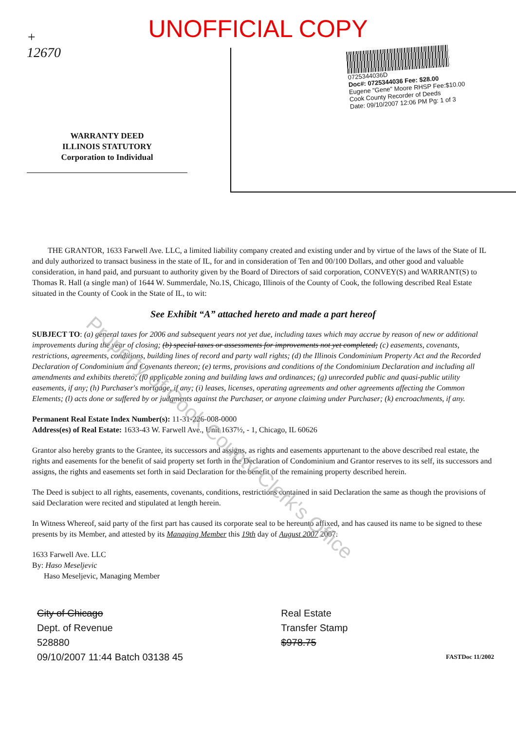UNOFFICIAL COPY
+
12670
WARRANTY DEED
ILLINOIS STATUTORY
Corporation to Individual
0725344036D
Doc#: 0725344036 Fee: $28.00
Eugene "Gene" Moore RHSP Fee:$10.00
Cook County Recorder of Deeds
Date: 09/10/2007 12:06 PM Pg: 1 of 3
THE GRANTOR, 1633 Farwell Ave. LLC, a limited liability company created and existing under and by virtue of the laws of the State of IL and duly authorized to transact business in the state of IL, for and in consideration of Ten and 00/100 Dollars, and other good and valuable consideration, in hand paid, and pursuant to authority given by the Board of Directors of said corporation, CONVEY(S) and WARRANT(S) to Thomas R. Hall (a single man) of 1644 W. Summerdale, No.1S, Chicago, Illinois of the County of Cook, the following described Real Estate situated in the County of Cook in the State of IL, to wit:
See Exhibit “A” attached hereto and made a part hereof
SUBJECT TO: (a) general taxes for 2006 and subsequent years not yet due, including taxes which may accrue by reason of new or additional improvements during the year of closing; (b) special taxes or assessments for improvements not yet completed; (c) easements, covenants, restrictions, agreements, conditions, building lines of record and party wall rights; (d) the Illinois Condominium Property Act and the Recorded Declaration of Condominium and Covenants thereon; (e) terms, provisions and conditions of the Condominium Declaration and including all amendments and exhibits thereto; (f0 applicable zoning and building laws and ordinances; (g) unrecorded public and quasi-public utility easements, if any; (h) Purchaser's mortgage, if any; (i) leases, licenses, operating agreements and other agreements affecting the Common Elements; (l) acts done or suffered by or judgments against the Purchaser, or anyone claiming under Purchaser; (k) encroachments, if any.
Permanent Real Estate Index Number(s): 11-31-226-008-0000
Address(es) of Real Estate: 1633-43 W. Farwell Ave., Unit 1637½, - 1, Chicago, IL 60626
Grantor also hereby grants to the Grantee, its successors and assigns, as rights and easements appurtenant to the above described real estate, the rights and easements for the benefit of said property set forth in the Declaration of Condominium and Grantor reserves to its self, its successors and assigns, the rights and easements set forth in said Declaration for the benefit of the remaining property described herein.
The Deed is subject to all rights, easements, covenants, conditions, restrictions contained in said Declaration the same as though the provisions of said Declaration were recited and stipulated at length herein.
In Witness Whereof, said party of the first part has caused its corporate seal to be hereunto affixed, and has caused its name to be signed to these presents by its Member, and attested by its Managing Member this 19th day of August 2007 2007.
1633 Farwell Ave. LLC
By: Haso Meseljevic
Haso Meseljevic, Managing Member
City of Chicago
Dept. of Revenue
528880
09/10/2007 11:44 Batch 03138 45
Real Estate
Transfer Stamp
$978.75
FASTDoc 11/2002
Property of Cook County Clerk's Office